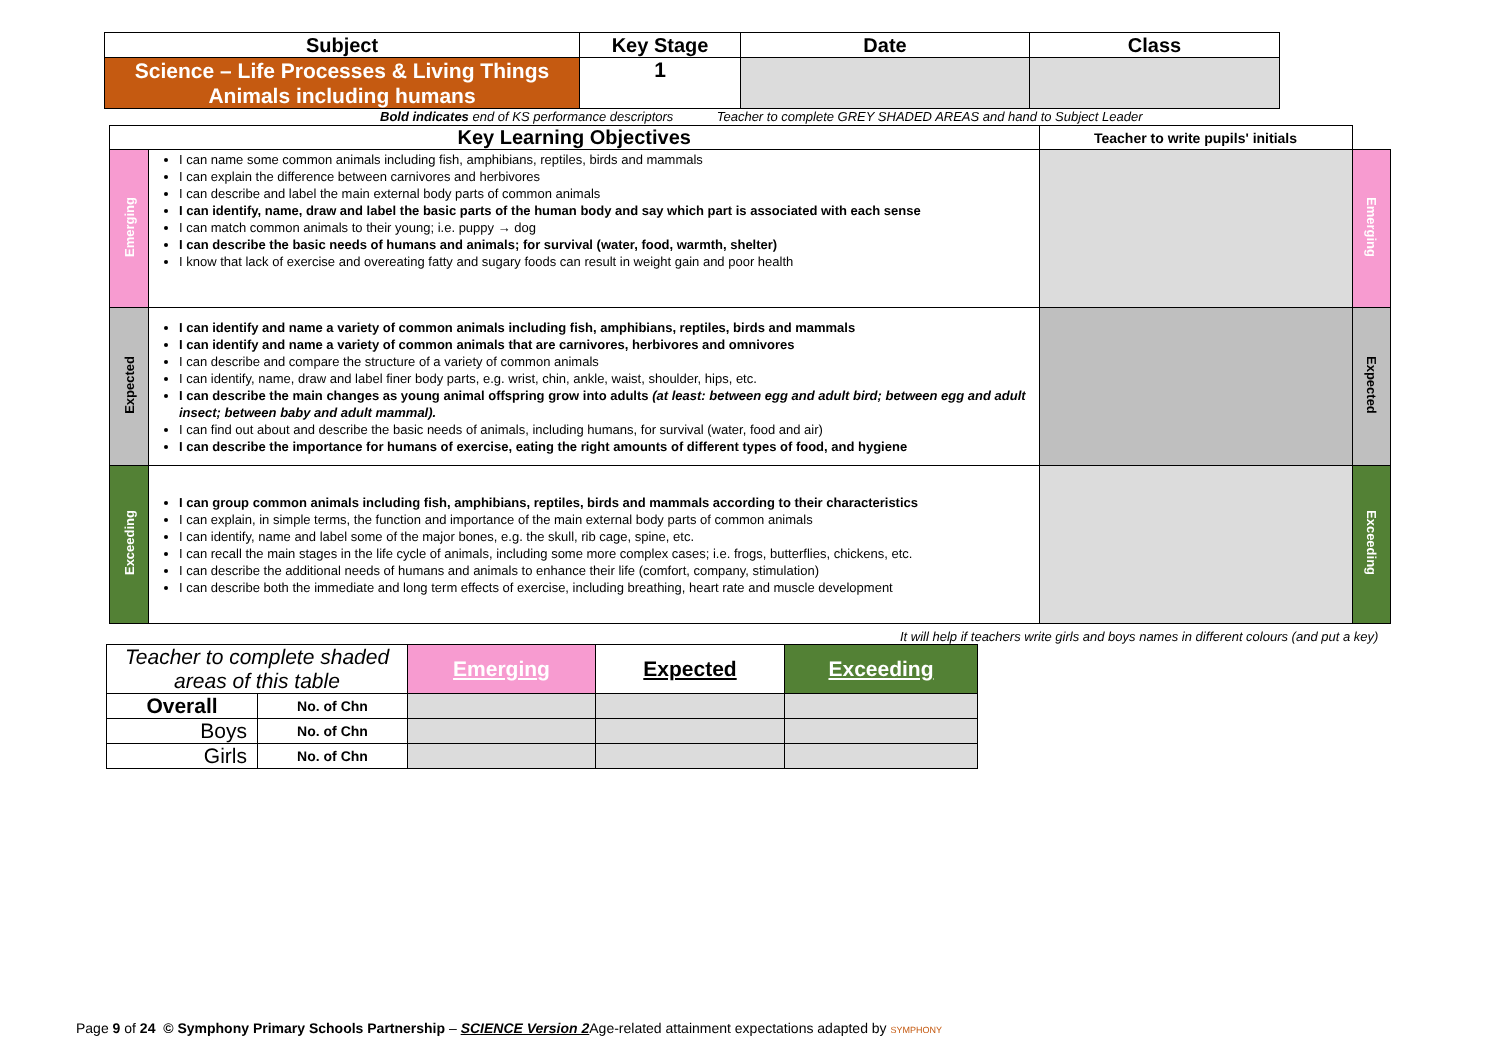| Subject | Key Stage | Date | Class |
| --- | --- | --- | --- |
| Science – Life Processes & Living Things Animals including humans | 1 | | |
Bold indicates end of KS performance descriptors Teacher to complete GREY SHADED AREAS and hand to Subject Leader
| Key Learning Objectives | | Teacher to write pupils' initials | |
| Emerging | I can name some common animals including fish, amphibians, reptiles, birds and mammals I can explain the difference between carnivores and herbivores I can describe and label the main external body parts of common animals I can identify, name, draw and label the basic parts of the human body and say which part is associated with each sense I can match common animals to their young; i.e. puppy → dog I can describe the basic needs of humans and animals; for survival (water, food, warmth, shelter) I know that lack of exercise and overeating fatty and sugary foods can result in weight gain and poor health | | Emerging |
| Expected | I can identify and name a variety of common animals including fish, amphibians, reptiles, birds and mammals I can identify and name a variety of common animals that are carnivores, herbivores and omnivores I can describe and compare the structure of a variety of common animals I can identify, name, draw and label finer body parts, e.g. wrist, chin, ankle, waist, shoulder, hips, etc. I can describe the main changes as young animal offspring grow into adults (at least: between egg and adult bird; between egg and adult insect; between baby and adult mammal). I can find out about and describe the basic needs of animals, including humans, for survival (water, food and air) I can describe the importance for humans of exercise, eating the right amounts of different types of food, and hygiene | | Expected |
| Exceeding | I can group common animals including fish, amphibians, reptiles, birds and mammals according to their characteristics I can explain, in simple terms, the function and importance of the main external body parts of common animals I can identify, name and label some of the major bones, e.g. the skull, rib cage, spine, etc. I can recall the main stages in the life cycle of animals, including some more complex cases; i.e. frogs, butterflies, chickens, etc. I can describe the additional needs of humans and animals to enhance their life (comfort, company, stimulation) I can describe both the immediate and long term effects of exercise, including breathing, heart rate and muscle development | | Exceeding |
It will help if teachers write girls and boys names in different colours (and put a key)
| Teacher to complete shaded areas of this table | | Emerging | Expected | Exceeding |
| Overall | No. of Chn | | | |
| Boys | No. of Chn | | | |
| Girls | No. of Chn | | | |
Page 9 of 24 © Symphony Primary Schools Partnership – SCIENCE Version 2 Age-related attainment expectations adapted by SYMPHONY